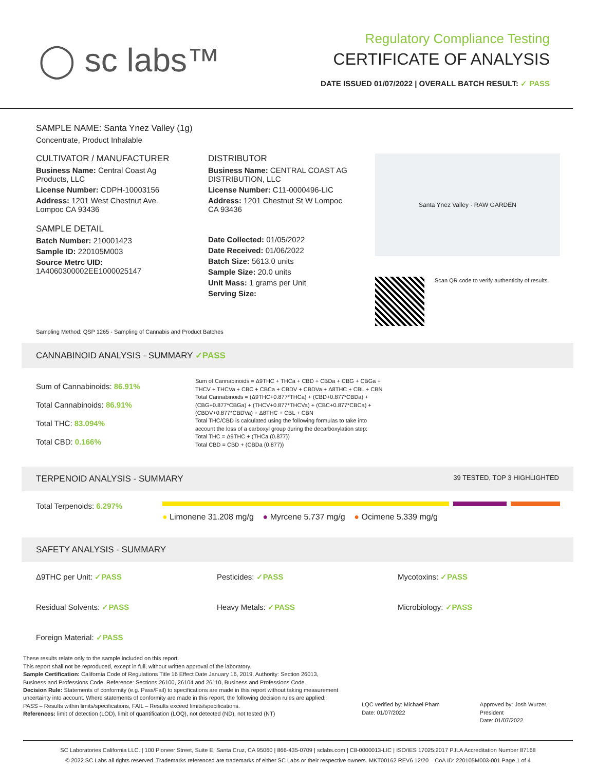◯ sc labs™
Regulatory Compliance Testing
CERTIFICATE OF ANALYSIS
DATE ISSUED 01/07/2022 | OVERALL BATCH RESULT: ✓ PASS
SAMPLE NAME: Santa Ynez Valley (1g)
Concentrate, Product Inhalable
CULTIVATOR / MANUFACTURER
Business Name: Central Coast Ag Products, LLC
License Number: CDPH-10003156
Address: 1201 West Chestnut Ave. Lompoc CA 93436
SAMPLE DETAIL
Batch Number: 210001423
Sample ID: 220105M003
Source Metrc UID: 1A4060300002EE1000025147
DISTRIBUTOR
Business Name: CENTRAL COAST AG DISTRIBUTION, LLC
License Number: C11-0000496-LIC
Address: 1201 Chestnut St W Lompoc CA 93436
Date Collected: 01/05/2022
Date Received: 01/06/2022
Batch Size: 5613.0 units
Sample Size: 20.0 units
Unit Mass: 1 grams per Unit
Serving Size:
Santa Ynez Valley · RAW GARDEN
Scan QR code to verify authenticity of results.
Sampling Method: QSP 1265 - Sampling of Cannabis and Product Batches
CANNABINOID ANALYSIS - SUMMARY ✓PASS
Sum of Cannabinoids: 86.91%
Total Cannabinoids: 86.91%
Total THC: 83.094%
Total CBD: 0.166%
Sum of Cannabinoids = Δ9THC + THCa + CBD + CBDa + CBG + CBGa + THCV + THCVa + CBC + CBCa + CBDV + CBDVa + Δ8THC + CBL + CBN
Total Cannabinoids = (Δ9THC+0.877*THCa) + (CBD+0.877*CBDa) + (CBG+0.877*CBGa) + (THCV+0.877*THCVa) + (CBC+0.877*CBCa) + (CBDV+0.877*CBDVa) + Δ8THC + CBL + CBN
Total THC/CBD is calculated using the following formulas to take into account the loss of a carboxyl group during the decarboxylation step:
Total THC = Δ9THC + (THCa (0.877))
Total CBD = CBD + (CBDa (0.877))
TERPENOID ANALYSIS - SUMMARY 39 TESTED, TOP 3 HIGHLIGHTED
Total Terpenoids: 6.297%
● Limonene 31.208 mg/g ● Myrcene 5.737 mg/g ● Ocimene 5.339 mg/g
SAFETY ANALYSIS - SUMMARY
Δ9THC per Unit: ✓PASS
Pesticides: ✓PASS
Mycotoxins: ✓PASS
Residual Solvents: ✓PASS
Heavy Metals: ✓PASS
Microbiology: ✓PASS
Foreign Material: ✓PASS
These results relate only to the sample included on this report.
This report shall not be reproduced, except in full, without written approval of the laboratory.
Sample Certification: California Code of Regulations Title 16 Effect Date January 16, 2019. Authority: Section 26013, Business and Professions Code. Reference: Sections 26100, 26104 and 26110, Business and Professions Code.
Decision Rule: Statements of conformity (e.g. Pass/Fail) to specifications are made in this report without taking measurement uncertainty into account. Where statements of conformity are made in this report, the following decision rules are applied: PASS – Results within limits/specifications, FAIL – Results exceed limits/specifications.
References: limit of detection (LOD), limit of quantification (LOQ), not detected (ND), not tested (NT)
LQC verified by: Michael Pham
Date: 01/07/2022
Approved by: Josh Wurzer, President
Date: 01/07/2022
SC Laboratories California LLC. | 100 Pioneer Street, Suite E, Santa Cruz, CA 95060 | 866-435-0709 | sclabs.com | C8-0000013-LIC | ISO/IES 17025:2017 PJLA Accreditation Number 87168
© 2022 SC Labs all rights reserved. Trademarks referenced are trademarks of either SC Labs or their respective owners. MKT00162 REV6 12/20 CoA ID: 220105M003-001 Page 1 of 4